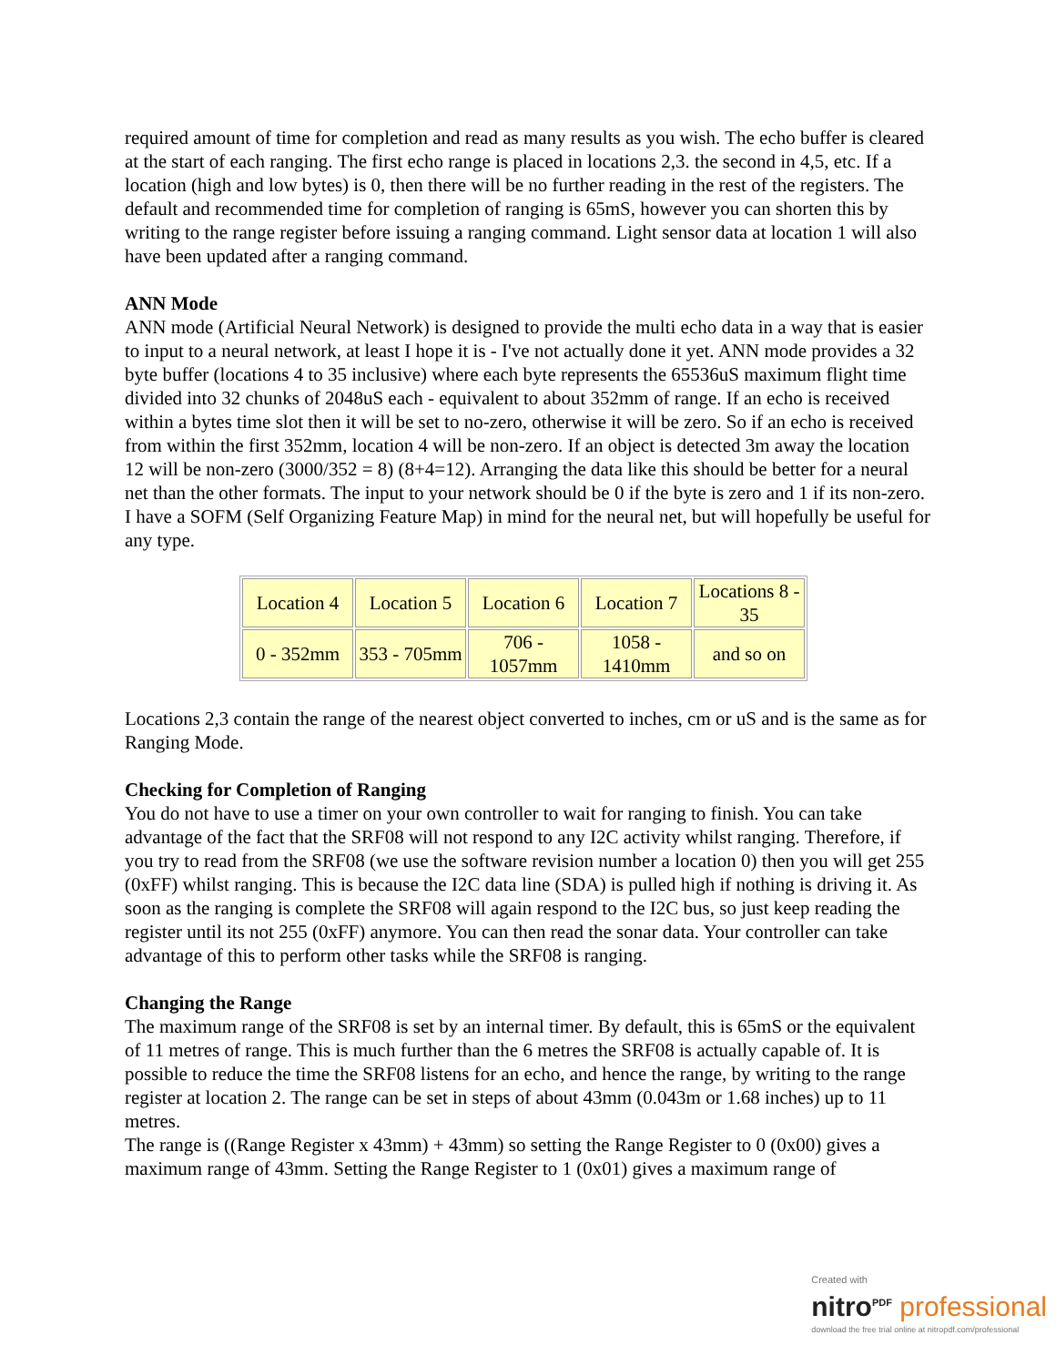required amount of time for completion and read as many results as you wish. The echo buffer is cleared at the start of each ranging. The first echo range is placed in locations 2,3. the second in 4,5, etc. If a location (high and low bytes) is 0, then there will be no further reading in the rest of the registers. The default and recommended time for completion of ranging is 65mS, however you can shorten this by writing to the range register before issuing a ranging command. Light sensor data at location 1 will also have been updated after a ranging command.
ANN Mode
ANN mode (Artificial Neural Network) is designed to provide the multi echo data in a way that is easier to input to a neural network, at least I hope it is - I've not actually done it yet. ANN mode provides a 32 byte buffer (locations 4 to 35 inclusive) where each byte represents the 65536uS maximum flight time divided into 32 chunks of 2048uS each - equivalent to about 352mm of range. If an echo is received within a bytes time slot then it will be set to no-zero, otherwise it will be zero. So if an echo is received from within the first 352mm, location 4 will be non-zero. If an object is detected 3m away the location 12 will be non-zero (3000/352 = 8) (8+4=12). Arranging the data like this should be better for a neural net than the other formats. The input to your network should be 0 if the byte is zero and 1 if its non-zero. I have a SOFM (Self Organizing Feature Map) in mind for the neural net, but will hopefully be useful for any type.
| Location 4 | Location 5 | Location 6 | Location 7 | Locations 8 - 35 |
| 0 - 352mm | 353 - 705mm | 706 - 1057mm | 1058 - 1410mm | and so on |
Locations 2,3 contain the range of the nearest object converted to inches, cm or uS and is the same as for Ranging Mode.
Checking for Completion of Ranging
You do not have to use a timer on your own controller to wait for ranging to finish. You can take advantage of the fact that the SRF08 will not respond to any I2C activity whilst ranging. Therefore, if you try to read from the SRF08 (we use the software revision number a location 0) then you will get 255 (0xFF) whilst ranging. This is because the I2C data line (SDA) is pulled high if nothing is driving it. As soon as the ranging is complete the SRF08 will again respond to the I2C bus, so just keep reading the register until its not 255 (0xFF) anymore. You can then read the sonar data. Your controller can take advantage of this to perform other tasks while the SRF08 is ranging.
Changing the Range
The maximum range of the SRF08 is set by an internal timer. By default, this is 65mS or the equivalent of 11 metres of range. This is much further than the 6 metres the SRF08 is actually capable of. It is possible to reduce the time the SRF08 listens for an echo, and hence the range, by writing to the range register at location 2. The range can be set in steps of about 43mm (0.043m or 1.68 inches) up to 11 metres.
The range is ((Range Register x 43mm) + 43mm) so setting the Range Register to 0 (0x00) gives a maximum range of 43mm. Setting the Range Register to 1 (0x01) gives a maximum range of
Created with
nitro<sup>PDF</sup> professional
download the free trial online at nitropdf.com/professional